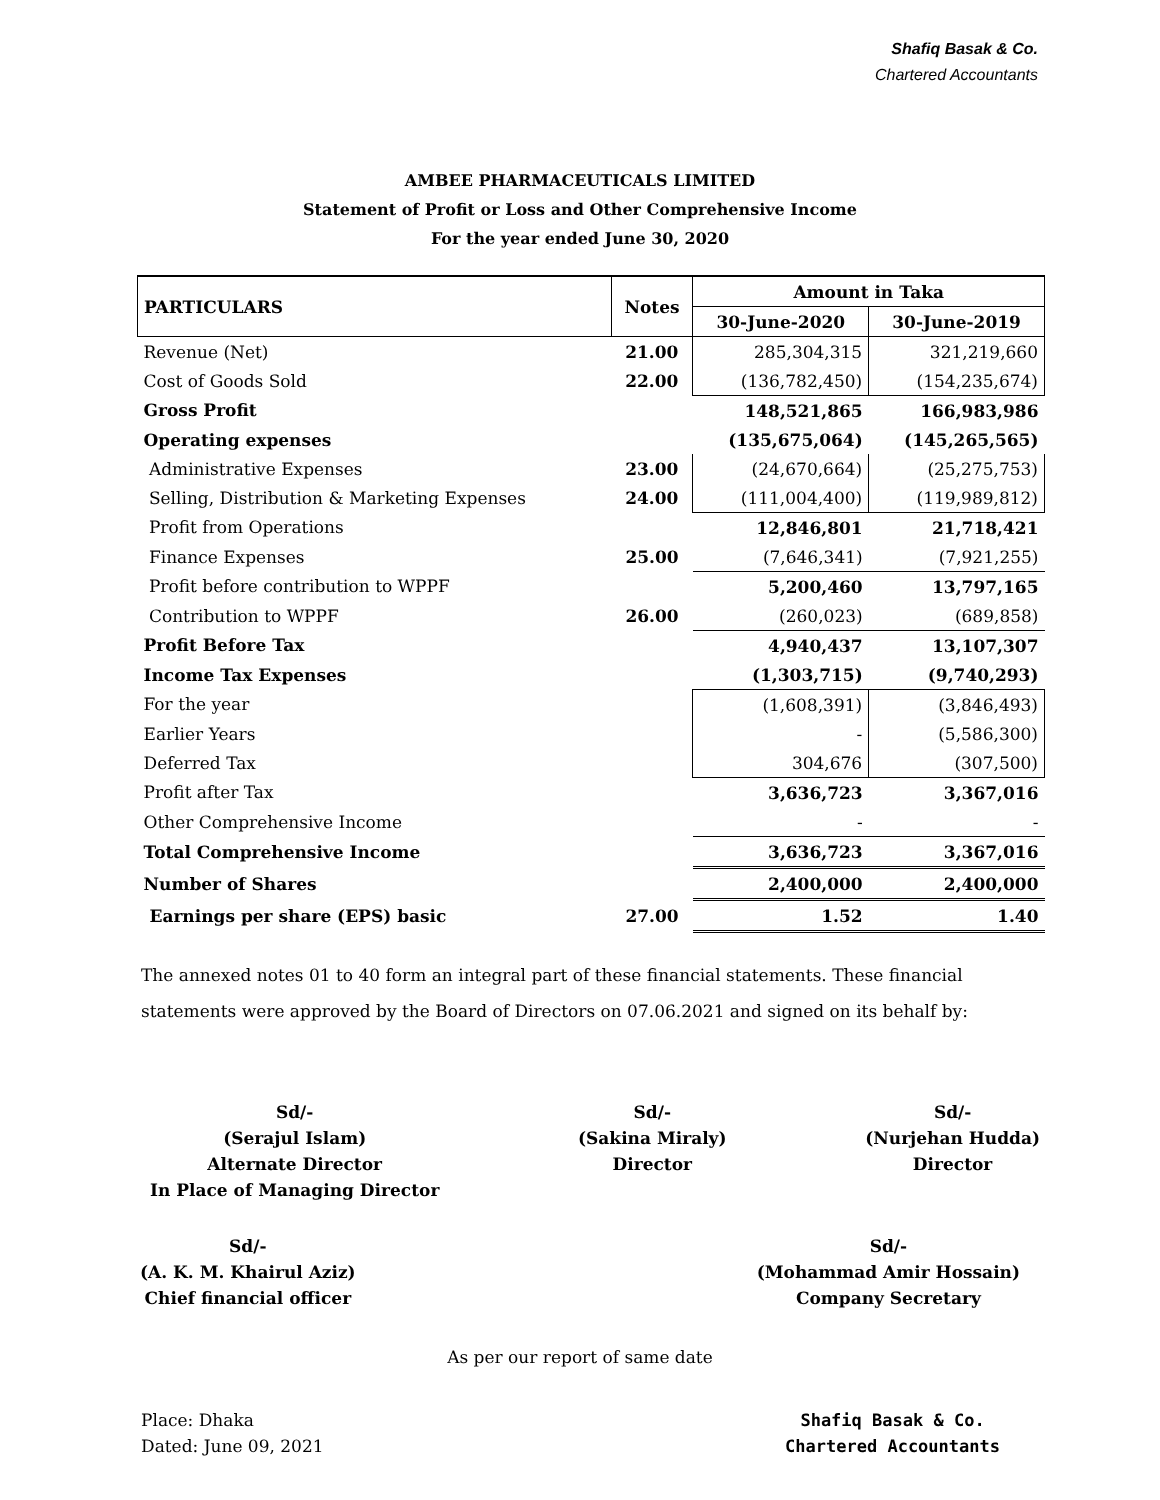Shafiq Basak & Co.
Chartered Accountants
AMBEE PHARMACEUTICALS LIMITED
Statement of Profit or Loss and Other Comprehensive Income
For the year ended June 30, 2020
| PARTICULARS | Notes | Amount in Taka | |
| --- | --- | --- | --- |
| | | 30-June-2020 | 30-June-2019 |
| Revenue (Net) | 21.00 | 285,304,315 | 321,219,660 |
| Cost of Goods Sold | 22.00 | (136,782,450) | (154,235,674) |
| Gross Profit | | 148,521,865 | 166,983,986 |
| Operating expenses | | (135,675,064) | (145,265,565) |
| Administrative Expenses | 23.00 | (24,670,664) | (25,275,753) |
| Selling, Distribution & Marketing Expenses | 24.00 | (111,004,400) | (119,989,812) |
| Profit from Operations | | 12,846,801 | 21,718,421 |
| Finance Expenses | 25.00 | (7,646,341) | (7,921,255) |
| Profit before contribution to WPPF | | 5,200,460 | 13,797,165 |
| Contribution to WPPF | 26.00 | (260,023) | (689,858) |
| Profit Before Tax | | 4,940,437 | 13,107,307 |
| Income Tax Expenses | | (1,303,715) | (9,740,293) |
| For the year | | (1,608,391) | (3,846,493) |
| Earlier Years | | - | (5,586,300) |
| Deferred Tax | | 304,676 | (307,500) |
| Profit after Tax | | 3,636,723 | 3,367,016 |
| Other Comprehensive Income | | - | - |
| Total Comprehensive Income | | 3,636,723 | 3,367,016 |
| Number of Shares | | 2,400,000 | 2,400,000 |
| Earnings per share (EPS) basic | 27.00 | 1.52 | 1.40 |
The annexed notes 01 to 40 form an integral part of these financial statements. These financial statements were approved by the Board of Directors on 07.06.2021 and signed on its behalf by:
Sd/-
(Serajul Islam)
Alternate Director
In Place of Managing Director
Sd/-
(Sakina Miraly)
Director
Sd/-
(Nurjehan Hudda)
Director
Sd/-
(A. K. M. Khairul Aziz)
Chief financial officer
Sd/-
(Mohammad Amir Hossain)
Company Secretary
As per our report of same date
Place: Dhaka
Dated: June 09, 2021
Shafiq Basak & Co.
Chartered Accountants